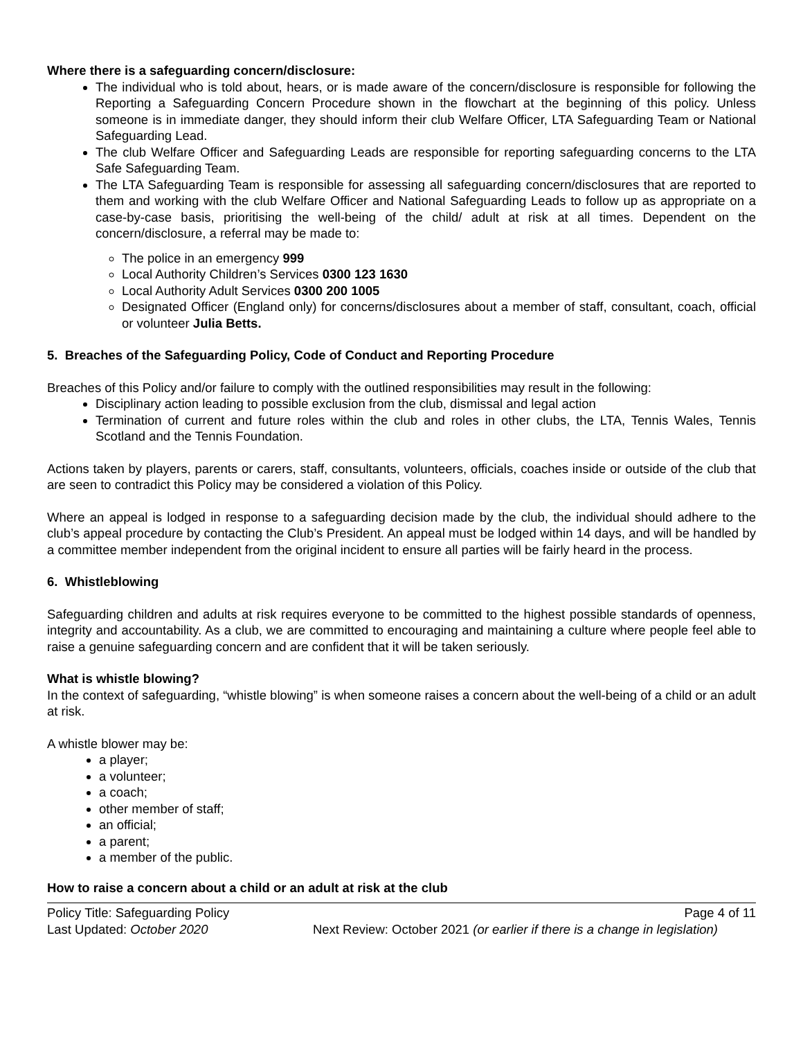Where there is a safeguarding concern/disclosure:
The individual who is told about, hears, or is made aware of the concern/disclosure is responsible for following the Reporting a Safeguarding Concern Procedure shown in the flowchart at the beginning of this policy. Unless someone is in immediate danger, they should inform their club Welfare Officer, LTA Safeguarding Team or National Safeguarding Lead.
The club Welfare Officer and Safeguarding Leads are responsible for reporting safeguarding concerns to the LTA Safe Safeguarding Team.
The LTA Safeguarding Team is responsible for assessing all safeguarding concern/disclosures that are reported to them and working with the club Welfare Officer and National Safeguarding Leads to follow up as appropriate on a case-by-case basis, prioritising the well-being of the child/ adult at risk at all times. Dependent on the concern/disclosure, a referral may be made to:
The police in an emergency 999
Local Authority Children’s Services 0300 123 1630
Local Authority Adult Services 0300 200 1005
Designated Officer (England only) for concerns/disclosures about a member of staff, consultant, coach, official or volunteer Julia Betts.
5. Breaches of the Safeguarding Policy, Code of Conduct and Reporting Procedure
Breaches of this Policy and/or failure to comply with the outlined responsibilities may result in the following:
Disciplinary action leading to possible exclusion from the club, dismissal and legal action
Termination of current and future roles within the club and roles in other clubs, the LTA, Tennis Wales, Tennis Scotland and the Tennis Foundation.
Actions taken by players, parents or carers, staff, consultants, volunteers, officials, coaches inside or outside of the club that are seen to contradict this Policy may be considered a violation of this Policy.
Where an appeal is lodged in response to a safeguarding decision made by the club, the individual should adhere to the club’s appeal procedure by contacting the Club’s President. An appeal must be lodged within 14 days, and will be handled by a committee member independent from the original incident to ensure all parties will be fairly heard in the process.
6. Whistleblowing
Safeguarding children and adults at risk requires everyone to be committed to the highest possible standards of openness, integrity and accountability. As a club, we are committed to encouraging and maintaining a culture where people feel able to raise a genuine safeguarding concern and are confident that it will be taken seriously.
What is whistle blowing?
In the context of safeguarding, “whistle blowing” is when someone raises a concern about the well-being of a child or an adult at risk.
A whistle blower may be:
a player;
a volunteer;
a coach;
other member of staff;
an official;
a parent;
a member of the public.
How to raise a concern about a child or an adult at risk at the club
Policy Title: Safeguarding Policy Page 4 of 11
Last Updated: October 2020 Next Review: October 2021 (or earlier if there is a change in legislation)